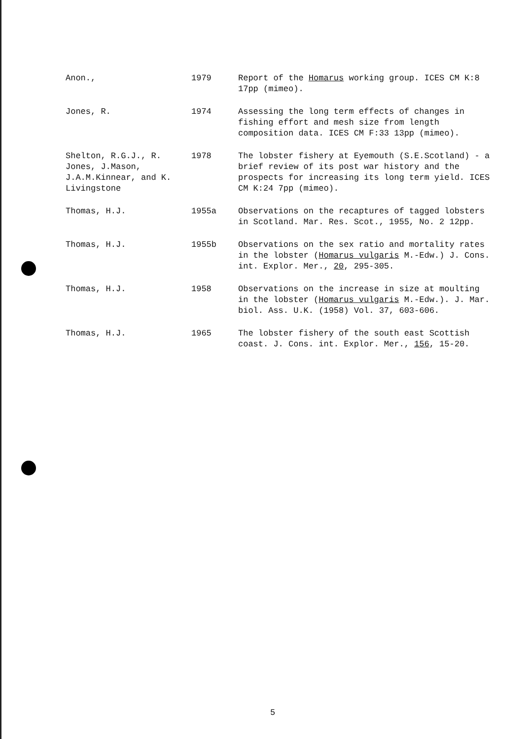Anon., 1979 Report of the Homarus working group. ICES CM K:8 17pp (mimeo).
Jones, R. 1974 Assessing the long term effects of changes in fishing effort and mesh size from length composition data. ICES CM F:33 13pp (mimeo).
Shelton, R.G.J., R. Jones, J.Mason, J.A.M.Kinnear, and K. Livingstone
1978 The lobster fishery at Eyemouth (S.E.Scotland) - a brief review of its post war history and the prospects for increasing its long term yield. ICES CM K:24 7pp (mimeo).
Thomas, H.J. 1955a Observations on the recaptures of tagged lobsters in Scotland. Mar. Res. Scot., 1955, No. 2 12pp.
Thomas, H.J. 1955b Observations on the sex ratio and mortality rates in the lobster (Homarus vulgaris M.-Edw.) J. Cons. int. Explor. Mer., 20, 295-305.
Thomas, H.J. 1958 Observations on the increase in size at moulting in the lobster (Homarus vulgaris M.-Edw.). J. Mar. biol. Ass. U.K. (1958) Vol. 37, 603-606.
Thomas, H.J. 1965 The lobster fishery of the south east Scottish coast. J. Cons. int. Explor. Mer., 156, 15-20.
5